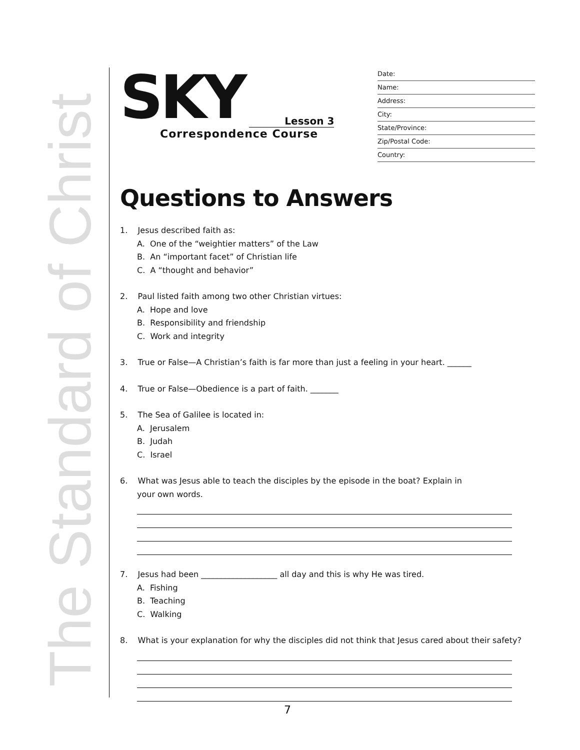The Standard of Christ
SKY Lesson 3
Correspondence Course
Date:
Name:
Address:
City:
State/Province:
Zip/Postal Code:
Country:
Questions to Answers
1. Jesus described faith as:
A. One of the “weightier matters” of the Law
B. An “important facet” of Christian life
C. A “thought and behavior”
2. Paul listed faith among two other Christian virtues:
A. Hope and love
B. Responsibility and friendship
C. Work and integrity
3. True or False—A Christian’s faith is far more than just a feeling in your heart. ______
4. True or False—Obedience is a part of faith. _______
5. The Sea of Galilee is located in:
A. Jerusalem
B. Judah
C. Israel
6. What was Jesus able to teach the disciples by the episode in the boat? Explain in
your own words.
7. Jesus had been ___________________ all day and this is why He was tired.
A. Fishing
B. Teaching
C. Walking
8. What is your explanation for why the disciples did not think that Jesus cared about their safety?
7